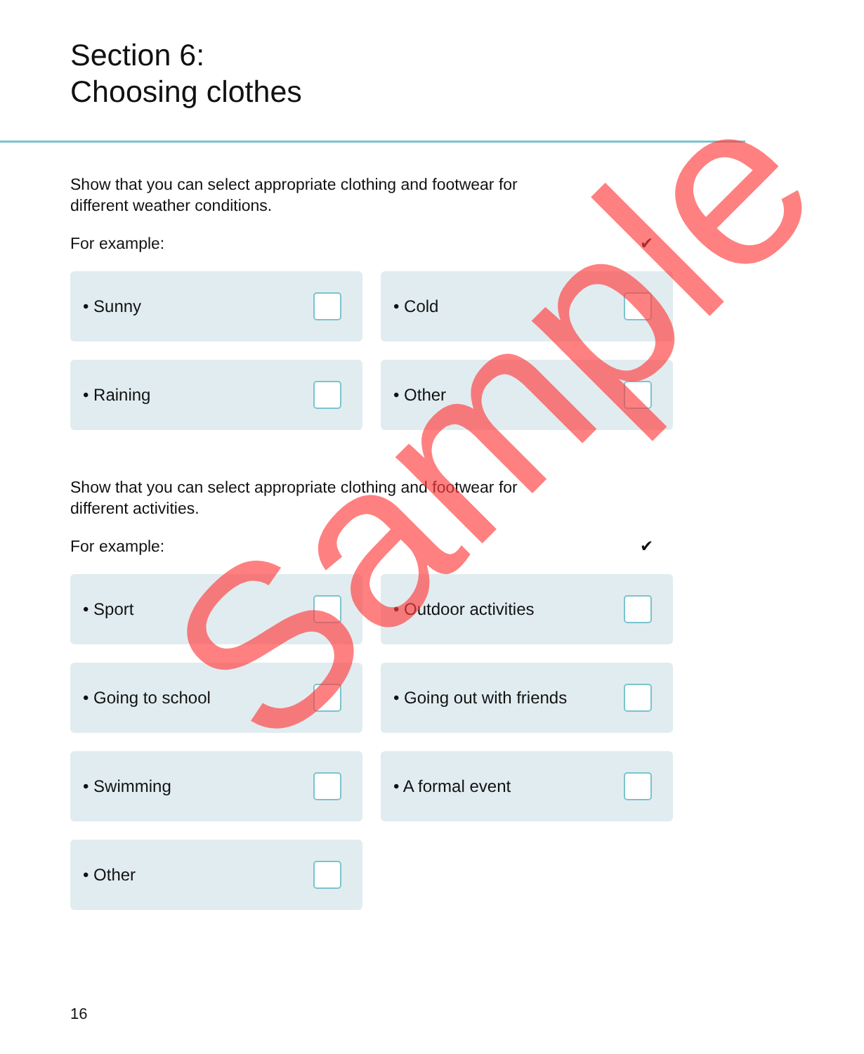Section 6:
Choosing clothes
Show that you can select appropriate clothing and footwear for different weather conditions.
For example: ✔
• Sunny
• Cold
• Raining
• Other
Show that you can select appropriate clothing and footwear for different activities.
For example: ✔
• Sport
• Outdoor activities
• Going to school
• Going out with friends
• Swimming
• A formal event
• Other
16
Sample